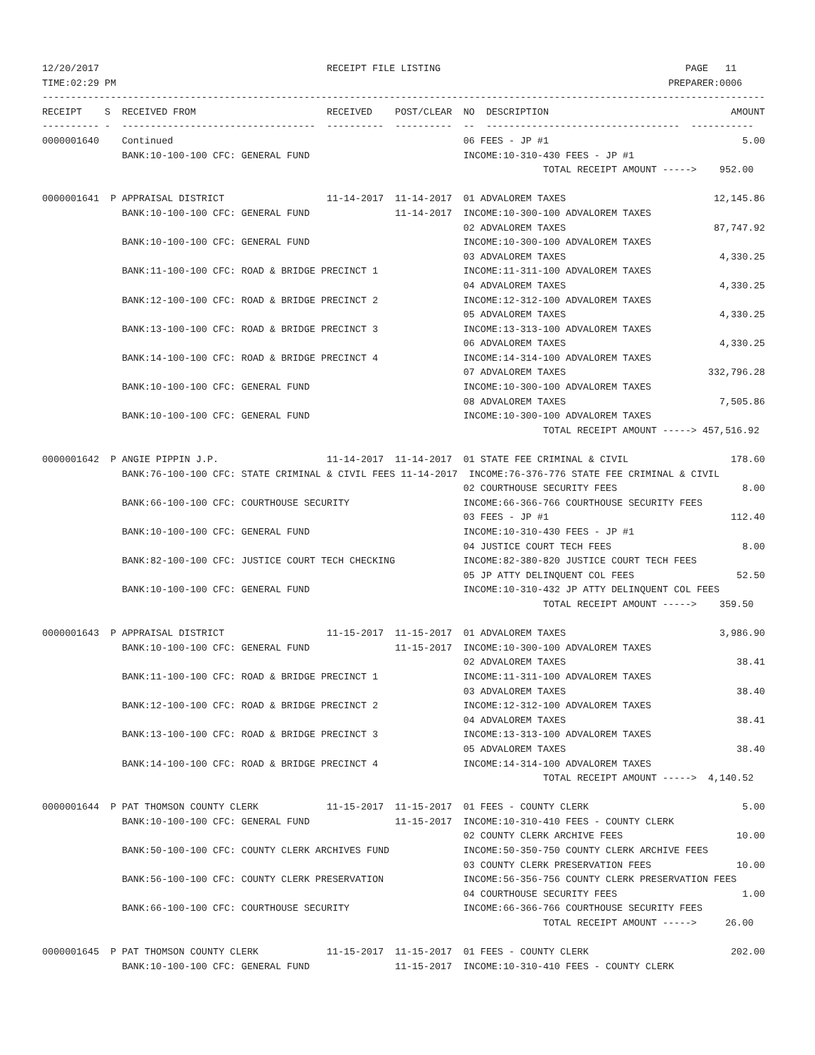12/20/2017                                        RECEIPT FILE LISTING                                           PAGE   11
TIME:02:29 PM                                                                                                 PREPARER:0006
-------------------------------------------------------------------------------------------------------------------------------
RECEIPT    S  RECEIVED FROM                       RECEIVED    POST/CLEAR  NO  DESCRIPTION                                AMOUNT
---------- -  ----------------------------------  ----------  ----------  --  ----------------------------------  -----------
0000001640    Continued                                                   06 FEES - JP #1                                  5.00
              BANK:10-100-100 CFC: GENERAL FUND                           INCOME:10-310-430 FEES - JP #1
                                                                                        TOTAL RECEIPT AMOUNT ----->    952.00

0000001641  P APPRAISAL DISTRICT                  11-14-2017  11-14-2017  01 ADVALOREM TAXES                          12,145.86
              BANK:10-100-100 CFC: GENERAL FUND               11-14-2017  INCOME:10-300-100 ADVALOREM TAXES
                                                                          02 ADVALOREM TAXES                          87,747.92
              BANK:10-100-100 CFC: GENERAL FUND                           INCOME:10-300-100 ADVALOREM TAXES
                                                                          03 ADVALOREM TAXES                           4,330.25
              BANK:11-100-100 CFC: ROAD & BRIDGE PRECINCT 1               INCOME:11-311-100 ADVALOREM TAXES
                                                                          04 ADVALOREM TAXES                           4,330.25
              BANK:12-100-100 CFC: ROAD & BRIDGE PRECINCT 2               INCOME:12-312-100 ADVALOREM TAXES
                                                                          05 ADVALOREM TAXES                           4,330.25
              BANK:13-100-100 CFC: ROAD & BRIDGE PRECINCT 3               INCOME:13-313-100 ADVALOREM TAXES
                                                                          06 ADVALOREM TAXES                           4,330.25
              BANK:14-100-100 CFC: ROAD & BRIDGE PRECINCT 4               INCOME:14-314-100 ADVALOREM TAXES
                                                                          07 ADVALOREM TAXES                         332,796.28
              BANK:10-100-100 CFC: GENERAL FUND                           INCOME:10-300-100 ADVALOREM TAXES
                                                                          08 ADVALOREM TAXES                           7,505.86
              BANK:10-100-100 CFC: GENERAL FUND                           INCOME:10-300-100 ADVALOREM TAXES
                                                                                        TOTAL RECEIPT AMOUNT -----> 457,516.92

0000001642  P ANGIE PIPPIN J.P.                   11-14-2017  11-14-2017  01 STATE FEE CRIMINAL & CIVIL                  178.60
              BANK:76-100-100 CFC: STATE CRIMINAL & CIVIL FEES 11-14-2017  INCOME:76-376-776 STATE FEE CRIMINAL & CIVIL
                                                                          02 COURTHOUSE SECURITY FEES                      8.00
              BANK:66-100-100 CFC: COURTHOUSE SECURITY                    INCOME:66-366-766 COURTHOUSE SECURITY FEES
                                                                          03 FEES - JP #1                                112.40
              BANK:10-100-100 CFC: GENERAL FUND                           INCOME:10-310-430 FEES - JP #1
                                                                          04 JUSTICE COURT TECH FEES                       8.00
              BANK:82-100-100 CFC: JUSTICE COURT TECH CHECKING            INCOME:82-380-820 JUSTICE COURT TECH FEES
                                                                          05 JP ATTY DELINQUENT COL FEES                  52.50
              BANK:10-100-100 CFC: GENERAL FUND                           INCOME:10-310-432 JP ATTY DELINQUENT COL FEES
                                                                                        TOTAL RECEIPT AMOUNT ----->    359.50

0000001643  P APPRAISAL DISTRICT                  11-15-2017  11-15-2017  01 ADVALOREM TAXES                           3,986.90
              BANK:10-100-100 CFC: GENERAL FUND               11-15-2017  INCOME:10-300-100 ADVALOREM TAXES
                                                                          02 ADVALOREM TAXES                              38.41
              BANK:11-100-100 CFC: ROAD & BRIDGE PRECINCT 1               INCOME:11-311-100 ADVALOREM TAXES
                                                                          03 ADVALOREM TAXES                              38.40
              BANK:12-100-100 CFC: ROAD & BRIDGE PRECINCT 2               INCOME:12-312-100 ADVALOREM TAXES
                                                                          04 ADVALOREM TAXES                              38.41
              BANK:13-100-100 CFC: ROAD & BRIDGE PRECINCT 3               INCOME:13-313-100 ADVALOREM TAXES
                                                                          05 ADVALOREM TAXES                              38.40
              BANK:14-100-100 CFC: ROAD & BRIDGE PRECINCT 4               INCOME:14-314-100 ADVALOREM TAXES
                                                                                        TOTAL RECEIPT AMOUNT ----->  4,140.52

0000001644  P PAT THOMSON COUNTY CLERK            11-15-2017  11-15-2017  01 FEES - COUNTY CLERK                           5.00
              BANK:10-100-100 CFC: GENERAL FUND               11-15-2017  INCOME:10-310-410 FEES - COUNTY CLERK
                                                                          02 COUNTY CLERK ARCHIVE FEES                    10.00
              BANK:50-100-100 CFC: COUNTY CLERK ARCHIVES FUND             INCOME:50-350-750 COUNTY CLERK ARCHIVE FEES
                                                                          03 COUNTY CLERK PRESERVATION FEES               10.00
              BANK:56-100-100 CFC: COUNTY CLERK PRESERVATION              INCOME:56-356-756 COUNTY CLERK PRESERVATION FEES
                                                                          04 COURTHOUSE SECURITY FEES                      1.00
              BANK:66-100-100 CFC: COURTHOUSE SECURITY                    INCOME:66-366-766 COURTHOUSE SECURITY FEES
                                                                                        TOTAL RECEIPT AMOUNT ----->     26.00

0000001645  P PAT THOMSON COUNTY CLERK            11-15-2017  11-15-2017  01 FEES - COUNTY CLERK                         202.00
              BANK:10-100-100 CFC: GENERAL FUND               11-15-2017  INCOME:10-310-410 FEES - COUNTY CLERK